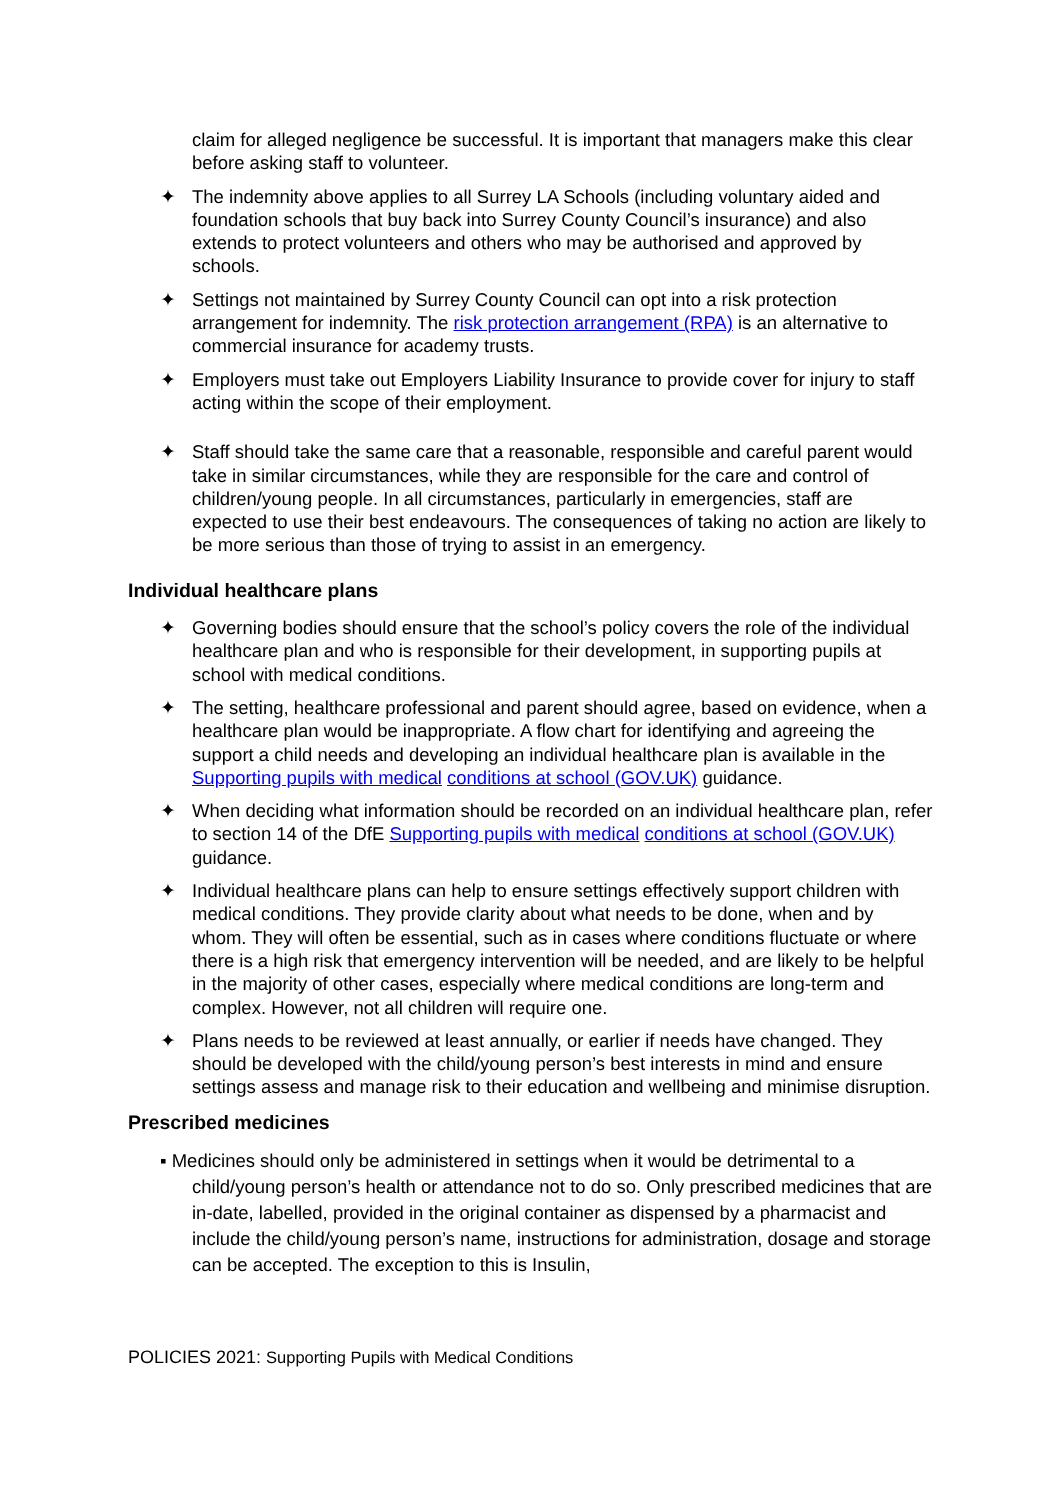claim for alleged negligence be successful. It is important that managers make this clear before asking staff to volunteer.
✦ The indemnity above applies to all Surrey LA Schools (including voluntary aided and foundation schools that buy back into Surrey County Council’s insurance) and also extends to protect volunteers and others who may be authorised and approved by schools.
✦ Settings not maintained by Surrey County Council can opt into a risk protection arrangement for indemnity. The risk protection arrangement (RPA) is an alternative to commercial insurance for academy trusts.
✦ Employers must take out Employers Liability Insurance to provide cover for injury to staff acting within the scope of their employment.
✦ Staff should take the same care that a reasonable, responsible and careful parent would take in similar circumstances, while they are responsible for the care and control of children/young people. In all circumstances, particularly in emergencies, staff are expected to use their best endeavours. The consequences of taking no action are likely to be more serious than those of trying to assist in an emergency.
Individual healthcare plans
✦ Governing bodies should ensure that the school’s policy covers the role of the individual healthcare plan and who is responsible for their development, in supporting pupils at school with medical conditions.
✦ The setting, healthcare professional and parent should agree, based on evidence, when a healthcare plan would be inappropriate. A flow chart for identifying and agreeing the support a child needs and developing an individual healthcare plan is available in the Supporting pupils with medical conditions at school (GOV.UK) guidance.
✦ When deciding what information should be recorded on an individual healthcare plan, refer to section 14 of the DfE Supporting pupils with medical conditions at school (GOV.UK) guidance.
✦ Individual healthcare plans can help to ensure settings effectively support children with medical conditions. They provide clarity about what needs to be done, when and by whom. They will often be essential, such as in cases where conditions fluctuate or where there is a high risk that emergency intervention will be needed, and are likely to be helpful in the majority of other cases, especially where medical conditions are long-term and complex. However, not all children will require one.
✦ Plans needs to be reviewed at least annually, or earlier if needs have changed. They should be developed with the child/young person’s best interests in mind and ensure settings assess and manage risk to their education and wellbeing and minimise disruption.
Prescribed medicines
▪ Medicines should only be administered in settings when it would be detrimental to a
child/young person’s health or attendance not to do so. Only prescribed medicines that are in-date, labelled, provided in the original container as dispensed by a pharmacist and include the child/young person’s name, instructions for administration, dosage and storage can be accepted. The exception to this is Insulin,
POLICIES 2021: Supporting Pupils with Medical Conditions